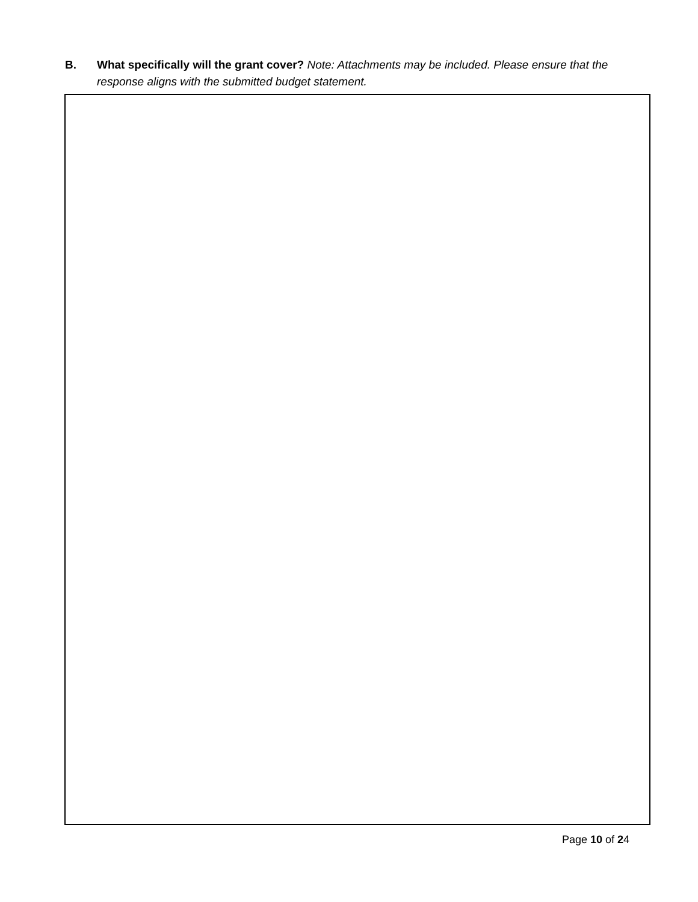B. What specifically will the grant cover? Note: Attachments may be included. Please ensure that the response aligns with the submitted budget statement.
Page 10 of 24